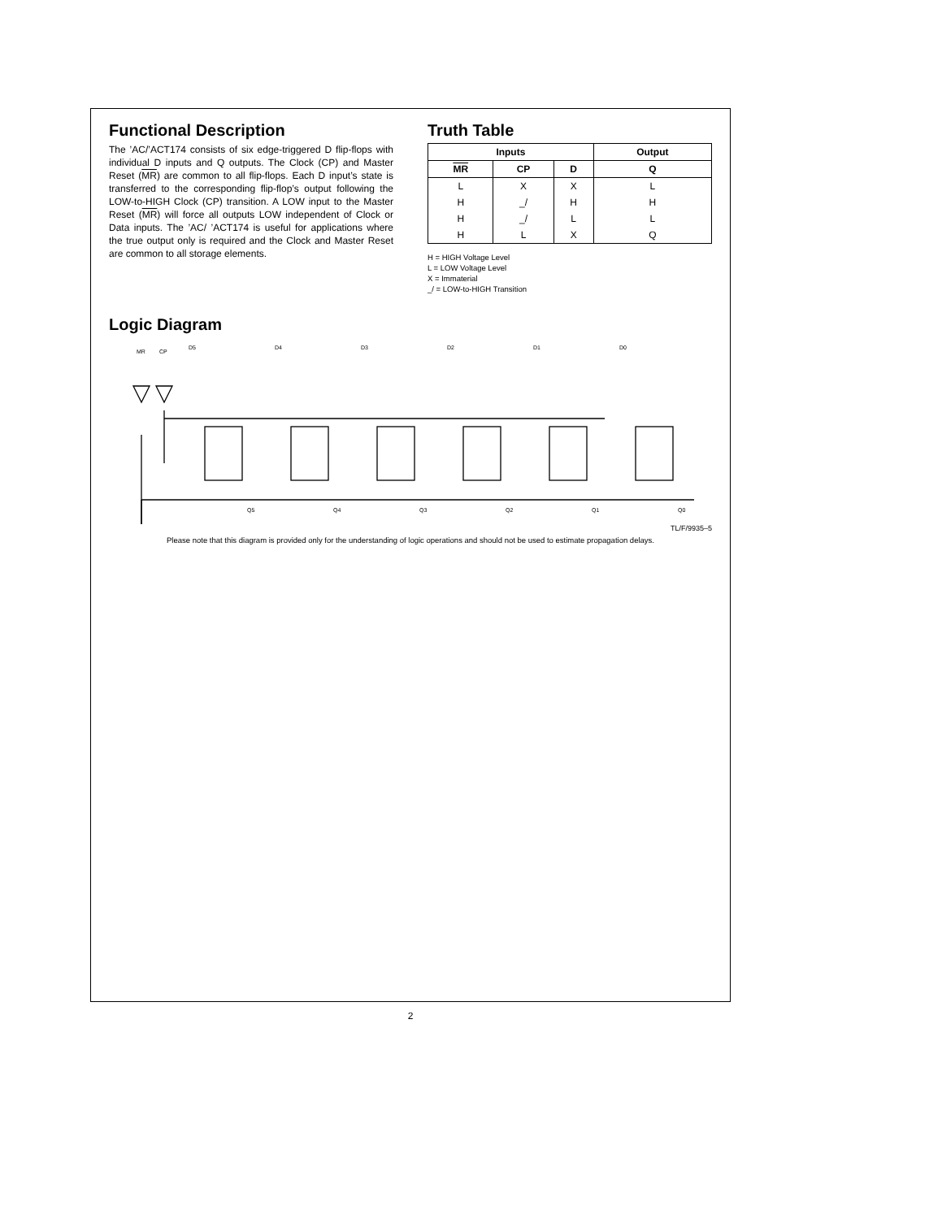Functional Description
The ’AC/’ACT174 consists of six edge-triggered D flip-flops with individual D inputs and Q outputs. The Clock (CP) and Master Reset (MR) are common to all flip-flops. Each D input’s state is transferred to the corresponding flip-flop’s output following the LOW-to-HIGH Clock (CP) transition. A LOW input to the Master Reset (MR) will force all outputs LOW independent of Clock or Data inputs. The ’AC/ ’ACT174 is useful for applications where the true output only is required and the Clock and Master Reset are common to all storage elements.
Truth Table
| Inputs | | | Output |
| --- | --- | --- | --- |
| MR | CP | D | Q |
| L | X | X | L |
| H | _/ | H | H |
| H | _/ | L | L |
| H | L | X | Q |
H = HIGH Voltage Level
L = LOW Voltage Level
X = Immaterial
_/ = LOW-to-HIGH Transition
Logic Diagram
MR
CP
D5
D4
D3
D2
D1
D0
Q5
Q4
Q3
Q2
Q1
Q0
TL/F/9935–5
Please note that this diagram is provided only for the understanding of logic operations and should not be used to estimate propagation delays.
2